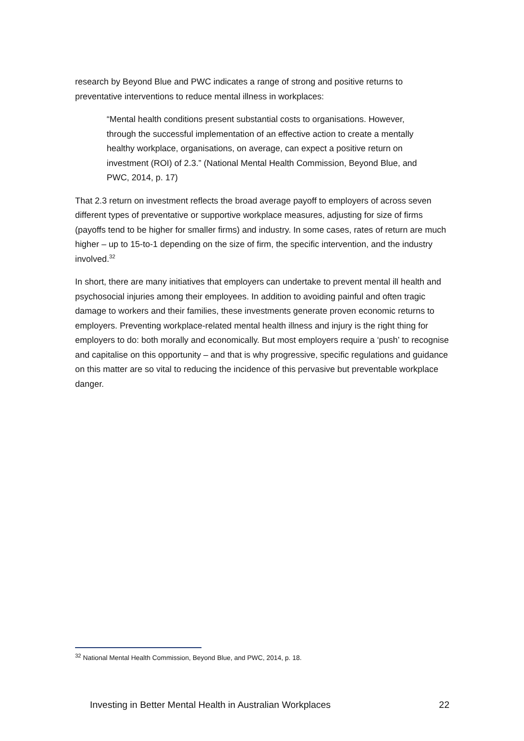research by Beyond Blue and PWC indicates a range of strong and positive returns to preventative interventions to reduce mental illness in workplaces:
“Mental health conditions present substantial costs to organisations. However, through the successful implementation of an effective action to create a mentally healthy workplace, organisations, on average, can expect a positive return on investment (ROI) of 2.3.” (National Mental Health Commission, Beyond Blue, and PWC, 2014, p. 17)
That 2.3 return on investment reflects the broad average payoff to employers of across seven different types of preventative or supportive workplace measures, adjusting for size of firms (payoffs tend to be higher for smaller firms) and industry. In some cases, rates of return are much higher – up to 15-to-1 depending on the size of firm, the specific intervention, and the industry involved.<sup>32</sup>
In short, there are many initiatives that employers can undertake to prevent mental ill health and psychosocial injuries among their employees. In addition to avoiding painful and often tragic damage to workers and their families, these investments generate proven economic returns to employers. Preventing workplace-related mental health illness and injury is the right thing for employers to do: both morally and economically. But most employers require a ‘push’ to recognise and capitalise on this opportunity – and that is why progressive, specific regulations and guidance on this matter are so vital to reducing the incidence of this pervasive but preventable workplace danger.
<sup>32</sup> National Mental Health Commission, Beyond Blue, and PWC, 2014, p. 18.
Investing in Better Mental Health in Australian Workplaces 22